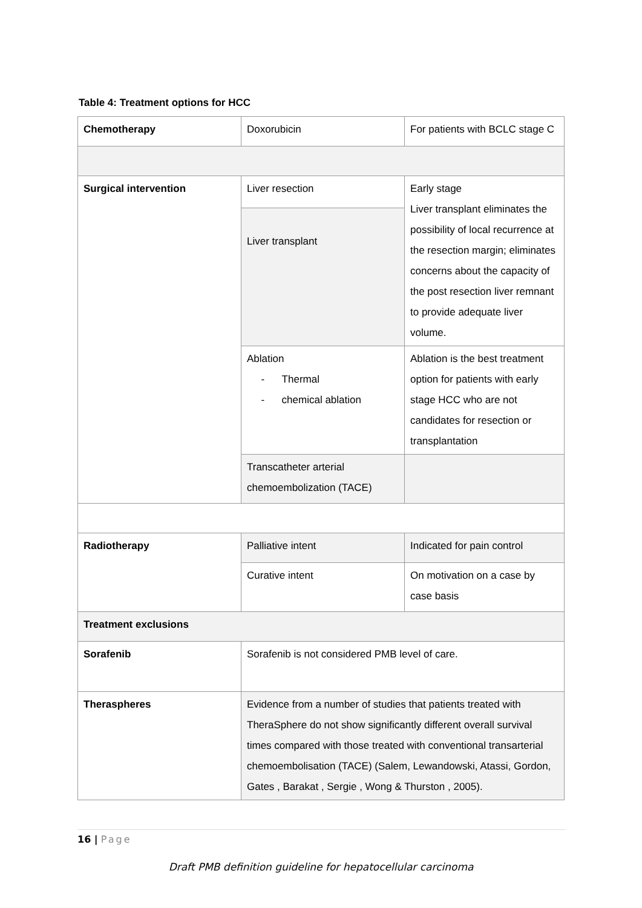Table 4: Treatment options for HCC
| Chemotherapy | Doxorubicin | For patients with BCLC stage C |
| Surgical intervention | Liver resection | Early stage Liver transplant eliminates the possibility of local recurrence at the resection margin; eliminates concerns about the capacity of the post resection liver remnant to provide adequate liver volume. |
| | Liver transplant | |
| | Ablation - Thermal - chemical ablation | Ablation is the best treatment option for patients with early stage HCC who are not candidates for resection or transplantation |
| | Transcatheter arterial chemoembolization (TACE) | |
| Radiotherapy | Palliative intent | Indicated for pain control |
| | Curative intent | On motivation on a case by case basis |
| Treatment exclusions | | |
| Sorafenib | Sorafenib is not considered PMB level of care. | |
| Theraspheres | Evidence from a number of studies that patients treated with TheraSphere do not show significantly different overall survival times compared with those treated with conventional transarterial chemoembolisation (TACE) (Salem, Lewandowski, Atassi, Gordon, Gates , Barakat , Sergie , Wong & Thurston , 2005). | |
16 | Page
Draft PMB definition guideline for hepatocellular carcinoma